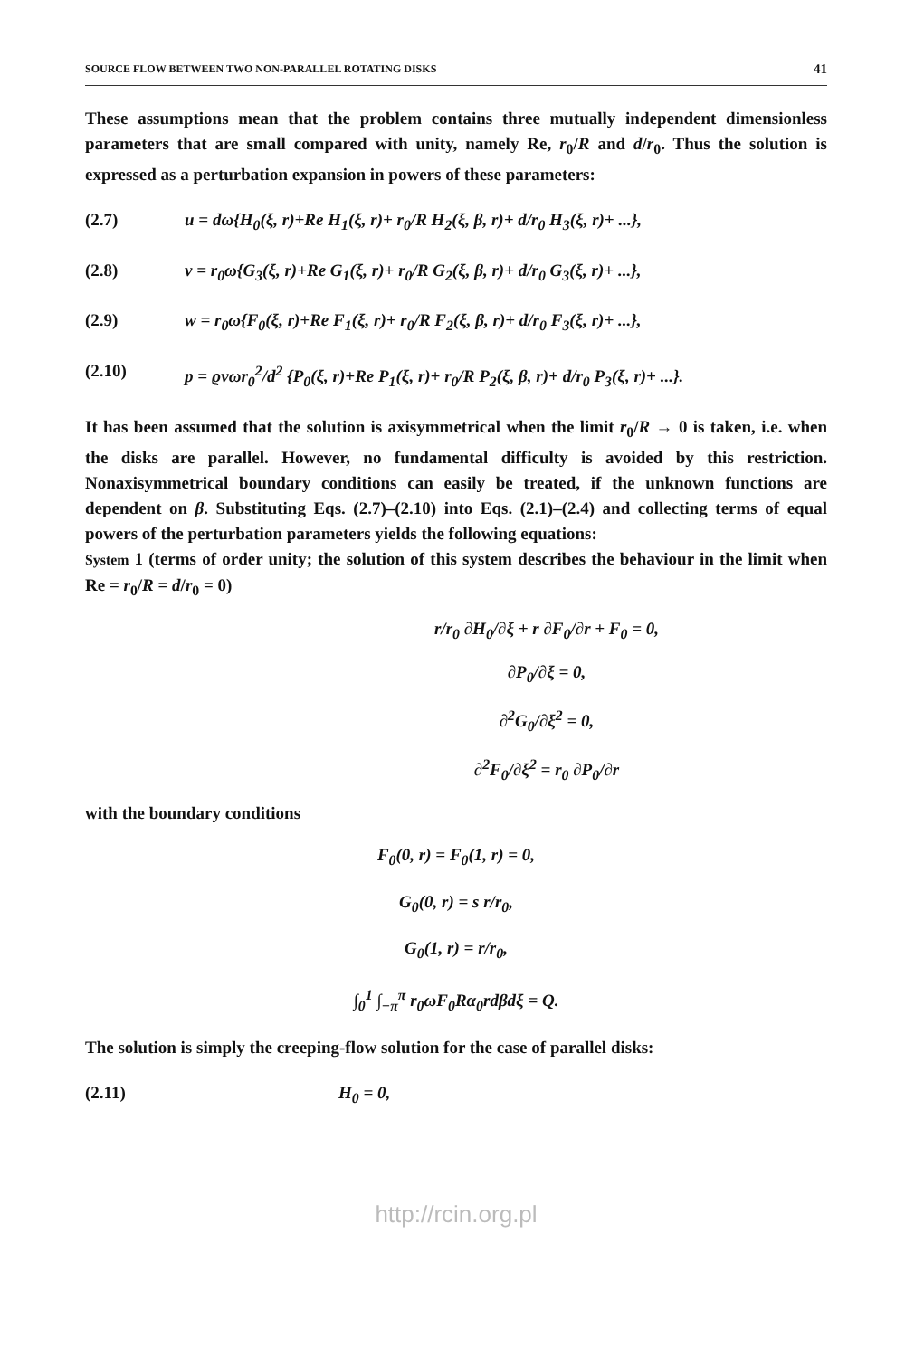SOURCE FLOW BETWEEN TWO NON-PARALLEL ROTATING DISKS 41
These assumptions mean that the problem contains three mutually independent dimensionless parameters that are small compared with unity, namely Re, r<sub>0</sub>/R and d/r<sub>0</sub>. Thus the solution is expressed as a perturbation expansion in powers of these parameters:
(2.7) u = dω{H<sub>0</sub>(ξ, r)+Re H<sub>1</sub>(ξ, r)+ r<sub>0</sub>/R H<sub>2</sub>(ξ, β, r)+ d/r<sub>0</sub> H<sub>3</sub>(ξ, r)+ ...},
(2.8) v = r<sub>0</sub>ω{G<sub>3</sub>(ξ, r)+Re G<sub>1</sub>(ξ, r)+ r<sub>0</sub>/R G<sub>2</sub>(ξ, β, r)+ d/r<sub>0</sub> G<sub>3</sub>(ξ, r)+ ...},
(2.9) w = r<sub>0</sub>ω{F<sub>0</sub>(ξ, r)+Re F<sub>1</sub>(ξ, r)+ r<sub>0</sub>/R F<sub>2</sub>(ξ, β, r)+ d/r<sub>0</sub> F<sub>3</sub>(ξ, r)+ ...},
(2.10) p = ϱνωr<sub>0</sub><sup>2</sup>/d<sup>2</sup> {P<sub>0</sub>(ξ, r)+Re P<sub>1</sub>(ξ, r)+ r<sub>0</sub>/R P<sub>2</sub>(ξ, β, r)+ d/r<sub>0</sub> P<sub>3</sub>(ξ, r)+ ...}.
It has been assumed that the solution is axisymmetrical when the limit r<sub>0</sub>/R → 0 is taken, i.e. when the disks are parallel. However, no fundamental difficulty is avoided by this restriction. Nonaxisymmetrical boundary conditions can easily be treated, if the unknown functions are dependent on β. Substituting Eqs. (2.7)–(2.10) into Eqs. (2.1)–(2.4) and collecting terms of equal powers of the perturbation parameters yields the following equations:
System 1 (terms of order unity; the solution of this system describes the behaviour in the limit when Re = r<sub>0</sub>/R = d/r<sub>0</sub> = 0)
r/r<sub>0</sub> ∂H<sub>0</sub>/∂ξ + r ∂F<sub>0</sub>/∂r + F<sub>0</sub> = 0,
∂P<sub>0</sub>/∂ξ = 0,
∂<sup>2</sup>G<sub>0</sub>/∂ξ<sup>2</sup> = 0,
∂<sup>2</sup>F<sub>0</sub>/∂ξ<sup>2</sup> = r<sub>0</sub> ∂P<sub>0</sub>/∂r
with the boundary conditions
F<sub>0</sub>(0, r) = F<sub>0</sub>(1, r) = 0,
G<sub>0</sub>(0, r) = s r/r<sub>0</sub>,
G<sub>0</sub>(1, r) = r/r<sub>0</sub>,
∫<sub>0</sub><sup>1</sup> ∫<sub>−π</sub><sup>π</sup> r<sub>0</sub>ωF<sub>0</sub>Rα<sub>0</sub>rdβdξ = Q.
The solution is simply the creeping-flow solution for the case of parallel disks:
(2.11) H<sub>0</sub> = 0,
http://rcin.org.pl